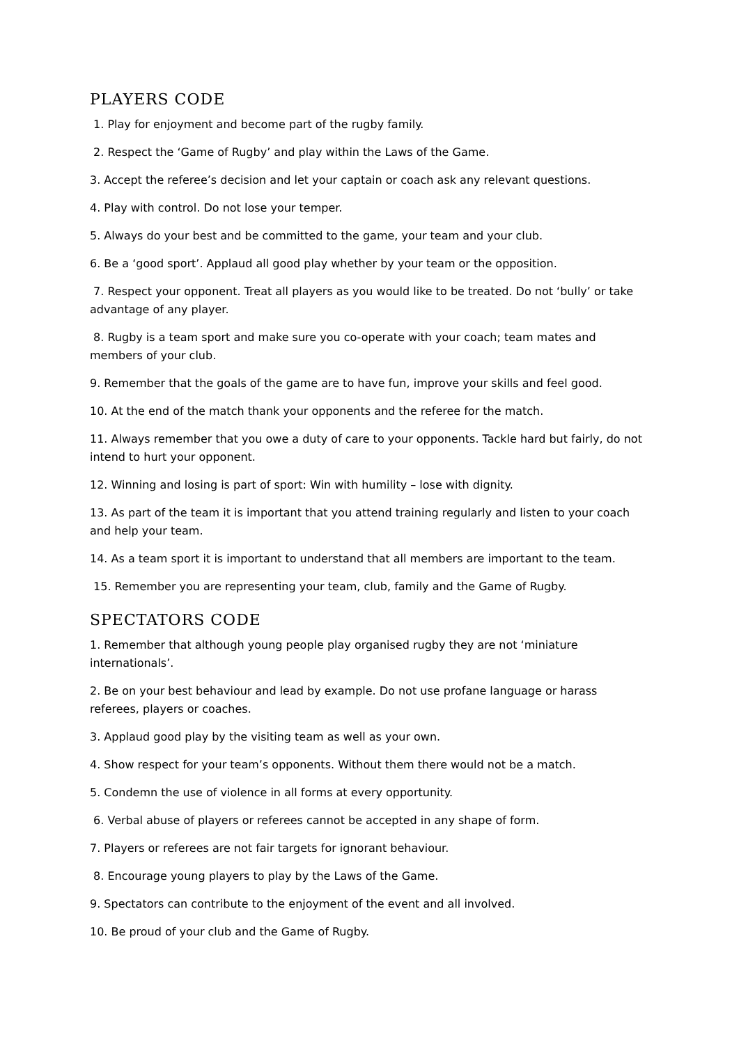PLAYERS CODE
1. Play for enjoyment and become part of the rugby family.
2. Respect the ‘Game of Rugby’ and play within the Laws of the Game.
3. Accept the referee’s decision and let your captain or coach ask any relevant questions.
4. Play with control. Do not lose your temper.
5. Always do your best and be committed to the game, your team and your club.
6. Be a ‘good sport’. Applaud all good play whether by your team or the opposition.
7. Respect your opponent. Treat all players as you would like to be treated. Do not ‘bully’ or take advantage of any player.
8. Rugby is a team sport and make sure you co-operate with your coach; team mates and members of your club.
9. Remember that the goals of the game are to have fun, improve your skills and feel good.
10. At the end of the match thank your opponents and the referee for the match.
11. Always remember that you owe a duty of care to your opponents. Tackle hard but fairly, do not intend to hurt your opponent.
12. Winning and losing is part of sport: Win with humility – lose with dignity.
13. As part of the team it is important that you attend training regularly and listen to your coach and help your team.
14. As a team sport it is important to understand that all members are important to the team.
15. Remember you are representing your team, club, family and the Game of Rugby.
SPECTATORS CODE
1. Remember that although young people play organised rugby they are not ‘miniature internationals’.
2. Be on your best behaviour and lead by example. Do not use profane language or harass referees, players or coaches.
3. Applaud good play by the visiting team as well as your own.
4. Show respect for your team’s opponents. Without them there would not be a match.
5. Condemn the use of violence in all forms at every opportunity.
6. Verbal abuse of players or referees cannot be accepted in any shape of form.
7. Players or referees are not fair targets for ignorant behaviour.
8. Encourage young players to play by the Laws of the Game.
9. Spectators can contribute to the enjoyment of the event and all involved.
10. Be proud of your club and the Game of Rugby.